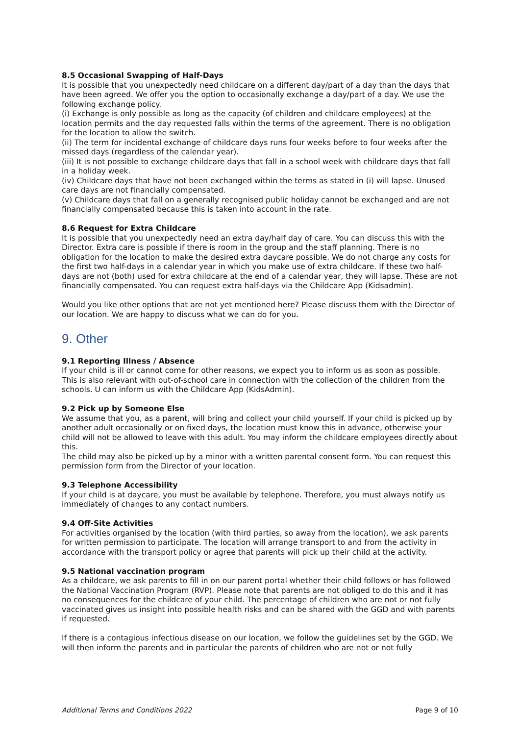8.5 Occasional Swapping of Half-Days
It is possible that you unexpectedly need childcare on a different day/part of a day than the days that have been agreed. We offer you the option to occasionally exchange a day/part of a day. We use the following exchange policy.
(i) Exchange is only possible as long as the capacity (of children and childcare employees) at the location permits and the day requested falls within the terms of the agreement. There is no obligation for the location to allow the switch.
(ii) The term for incidental exchange of childcare days runs four weeks before to four weeks after the missed days (regardless of the calendar year).
(iii) It is not possible to exchange childcare days that fall in a school week with childcare days that fall in a holiday week.
(iv) Childcare days that have not been exchanged within the terms as stated in (i) will lapse. Unused care days are not financially compensated.
(v) Childcare days that fall on a generally recognised public holiday cannot be exchanged and are not financially compensated because this is taken into account in the rate.
8.6 Request for Extra Childcare
It is possible that you unexpectedly need an extra day/half day of care. You can discuss this with the Director. Extra care is possible if there is room in the group and the staff planning. There is no obligation for the location to make the desired extra daycare possible. We do not charge any costs for the first two half-days in a calendar year in which you make use of extra childcare. If these two half-days are not (both) used for extra childcare at the end of a calendar year, they will lapse. These are not financially compensated. You can request extra half-days via the Childcare App (Kidsadmin).
Would you like other options that are not yet mentioned here? Please discuss them with the Director of our location. We are happy to discuss what we can do for you.
9. Other
9.1 Reporting Illness / Absence
If your child is ill or cannot come for other reasons, we expect you to inform us as soon as possible. This is also relevant with out-of-school care in connection with the collection of the children from the schools. U can inform us with the Childcare App (KidsAdmin).
9.2 Pick up by Someone Else
We assume that you, as a parent, will bring and collect your child yourself. If your child is picked up by another adult occasionally or on fixed days, the location must know this in advance, otherwise your child will not be allowed to leave with this adult. You may inform the childcare employees directly about this.
The child may also be picked up by a minor with a written parental consent form. You can request this permission form from the Director of your location.
9.3 Telephone Accessibility
If your child is at daycare, you must be available by telephone. Therefore, you must always notify us immediately of changes to any contact numbers.
9.4 Off-Site Activities
For activities organised by the location (with third parties, so away from the location), we ask parents for written permission to participate. The location will arrange transport to and from the activity in accordance with the transport policy or agree that parents will pick up their child at the activity.
9.5 National vaccination program
As a childcare, we ask parents to fill in on our parent portal whether their child follows or has followed the National Vaccination Program (RVP). Please note that parents are not obliged to do this and it has no consequences for the childcare of your child. The percentage of children who are not or not fully vaccinated gives us insight into possible health risks and can be shared with the GGD and with parents if requested.
If there is a contagious infectious disease on our location, we follow the guidelines set by the GGD. We will then inform the parents and in particular the parents of children who are not or not fully
Additional Terms and Conditions 2022 Page 9 of 10